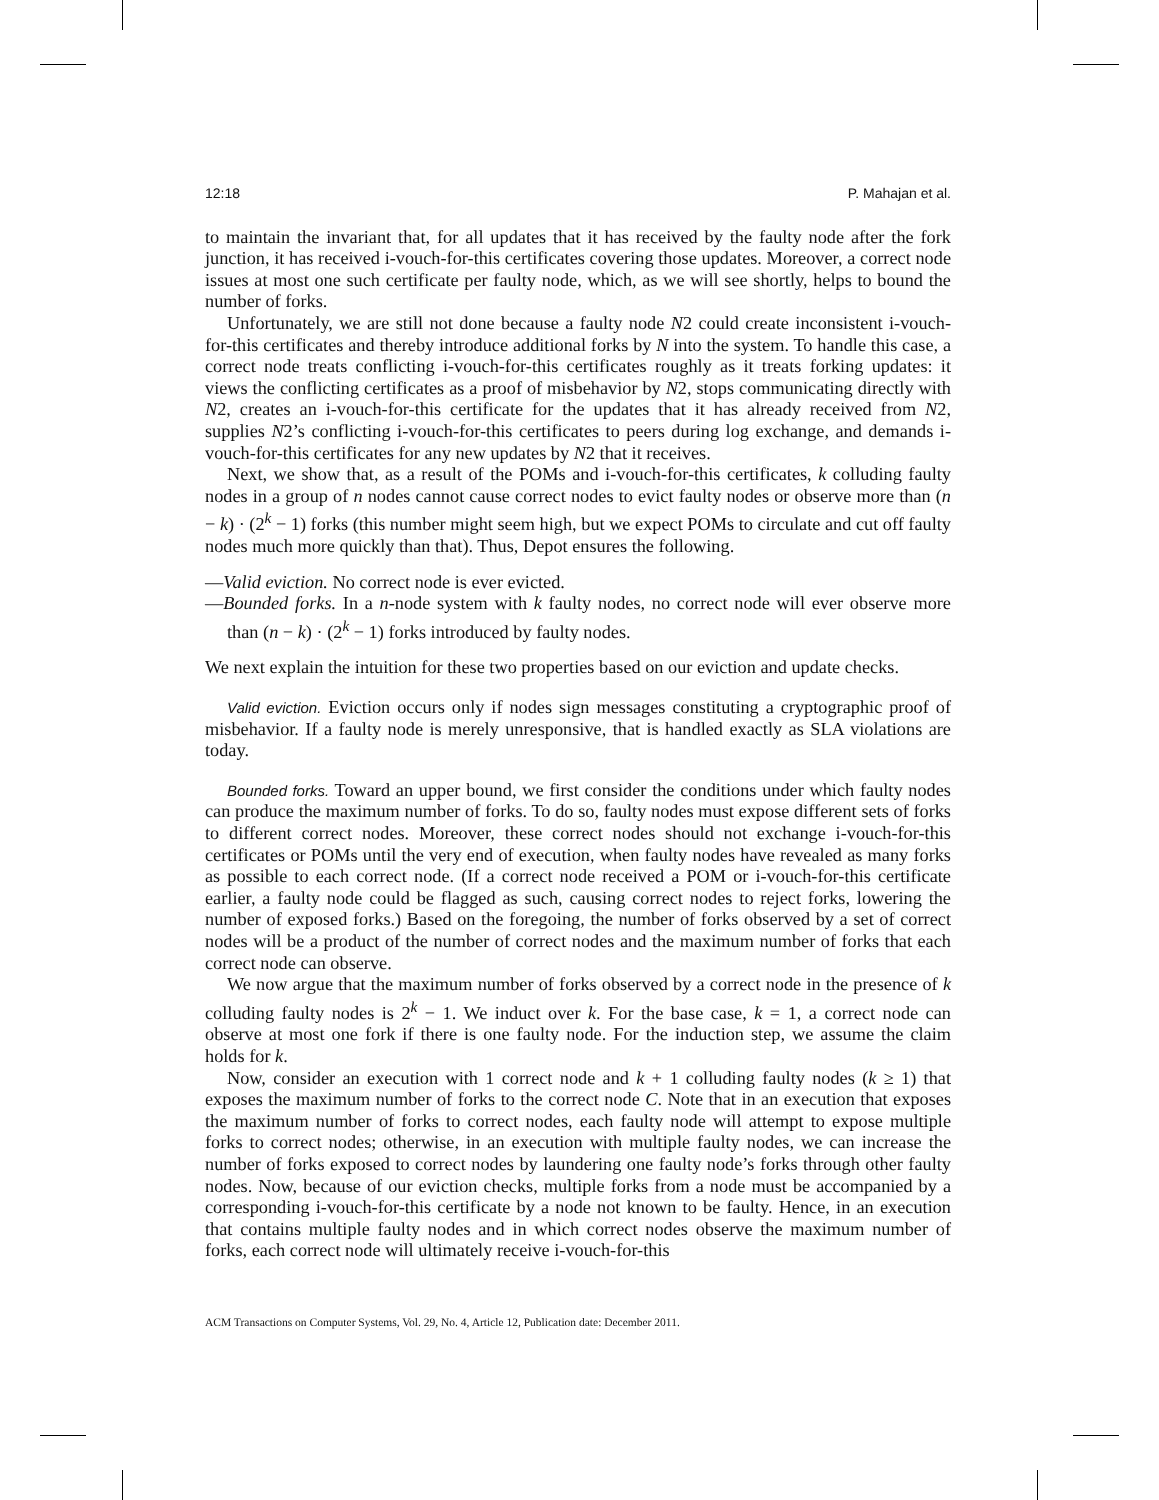12:18 P. Mahajan et al.
to maintain the invariant that, for all updates that it has received by the faulty node after the fork junction, it has received i-vouch-for-this certificates covering those updates. Moreover, a correct node issues at most one such certificate per faulty node, which, as we will see shortly, helps to bound the number of forks.
Unfortunately, we are still not done because a faulty node N2 could create inconsistent i-vouch-for-this certificates and thereby introduce additional forks by N into the system. To handle this case, a correct node treats conflicting i-vouch-for-this certificates roughly as it treats forking updates: it views the conflicting certificates as a proof of misbehavior by N2, stops communicating directly with N2, creates an i-vouch-for-this certificate for the updates that it has already received from N2, supplies N2’s conflicting i-vouch-for-this certificates to peers during log exchange, and demands i-vouch-for-this certificates for any new updates by N2 that it receives.
Next, we show that, as a result of the POMs and i-vouch-for-this certificates, k colluding faulty nodes in a group of n nodes cannot cause correct nodes to evict faulty nodes or observe more than (n − k) · (2<sup>k</sup> − 1) forks (this number might seem high, but we expect POMs to circulate and cut off faulty nodes much more quickly than that). Thus, Depot ensures the following.
—Valid eviction. No correct node is ever evicted.
—Bounded forks. In a n-node system with k faulty nodes, no correct node will ever observe more than (n − k) · (2<sup>k</sup> − 1) forks introduced by faulty nodes.
We next explain the intuition for these two properties based on our eviction and update checks.
Valid eviction. Eviction occurs only if nodes sign messages constituting a cryptographic proof of misbehavior. If a faulty node is merely unresponsive, that is handled exactly as SLA violations are today.
Bounded forks. Toward an upper bound, we first consider the conditions under which faulty nodes can produce the maximum number of forks. To do so, faulty nodes must expose different sets of forks to different correct nodes. Moreover, these correct nodes should not exchange i-vouch-for-this certificates or POMs until the very end of execution, when faulty nodes have revealed as many forks as possible to each correct node. (If a correct node received a POM or i-vouch-for-this certificate earlier, a faulty node could be flagged as such, causing correct nodes to reject forks, lowering the number of exposed forks.) Based on the foregoing, the number of forks observed by a set of correct nodes will be a product of the number of correct nodes and the maximum number of forks that each correct node can observe.
We now argue that the maximum number of forks observed by a correct node in the presence of k colluding faulty nodes is 2<sup>k</sup> − 1. We induct over k. For the base case, k = 1, a correct node can observe at most one fork if there is one faulty node. For the induction step, we assume the claim holds for k.
Now, consider an execution with 1 correct node and k + 1 colluding faulty nodes (k ≥ 1) that exposes the maximum number of forks to the correct node C. Note that in an execution that exposes the maximum number of forks to correct nodes, each faulty node will attempt to expose multiple forks to correct nodes; otherwise, in an execution with multiple faulty nodes, we can increase the number of forks exposed to correct nodes by laundering one faulty node’s forks through other faulty nodes. Now, because of our eviction checks, multiple forks from a node must be accompanied by a corresponding i-vouch-for-this certificate by a node not known to be faulty. Hence, in an execution that contains multiple faulty nodes and in which correct nodes observe the maximum number of forks, each correct node will ultimately receive i-vouch-for-this
ACM Transactions on Computer Systems, Vol. 29, No. 4, Article 12, Publication date: December 2011.